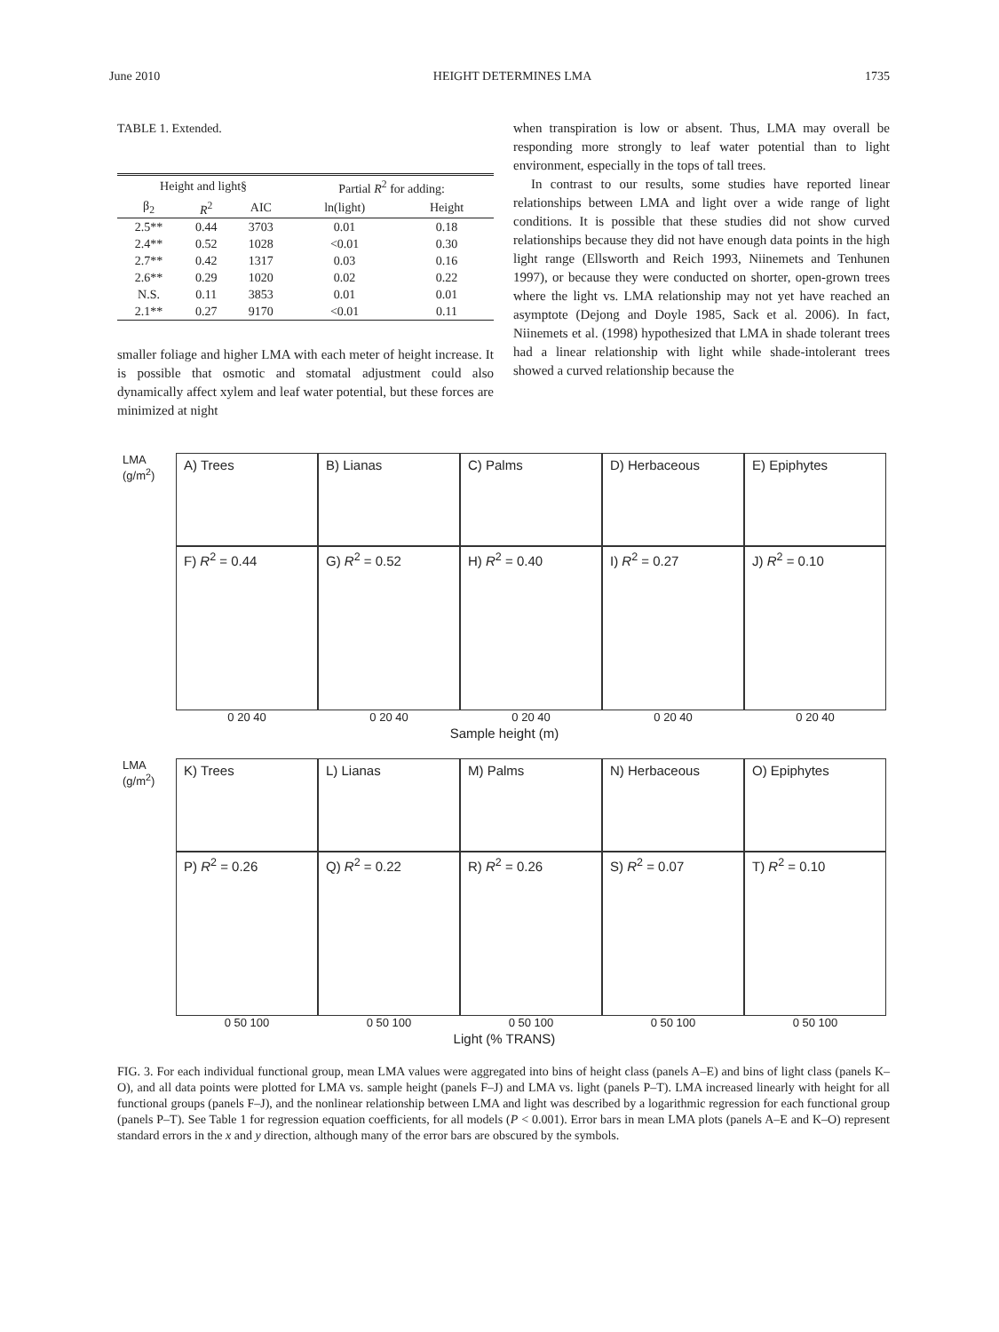June 2010 HEIGHT DETERMINES LMA 1735
TABLE 1. Extended.
| Height and light§ | | | Partial R<sup>2</sup> for adding: | |
| --- | --- | --- | --- | --- |
| β<sub>2</sub> | R<sup>2</sup> | AIC | ln(light) | Height |
| 2.5** | 0.44 | 3703 | 0.01 | 0.18 |
| 2.4** | 0.52 | 1028 | <0.01 | 0.30 |
| 2.7** | 0.42 | 1317 | 0.03 | 0.16 |
| 2.6** | 0.29 | 1020 | 0.02 | 0.22 |
| N.S. | 0.11 | 3853 | 0.01 | 0.01 |
| 2.1** | 0.27 | 9170 | <0.01 | 0.11 |
smaller foliage and higher LMA with each meter of height increase. It is possible that osmotic and stomatal adjustment could also dynamically affect xylem and leaf water potential, but these forces are minimized at night
when transpiration is low or absent. Thus, LMA may overall be responding more strongly to leaf water potential than to light environment, especially in the tops of tall trees.
In contrast to our results, some studies have reported linear relationships between LMA and light over a wide range of light conditions. It is possible that these studies did not show curved relationships because they did not have enough data points in the high light range (Ellsworth and Reich 1993, Niinemets and Tenhunen 1997), or because they were conducted on shorter, open-grown trees where the light vs. LMA relationship may not yet have reached an asymptote (Dejong and Doyle 1985, Sack et al. 2006). In fact, Niinemets et al. (1998) hypothesized that LMA in shade tolerant trees had a linear relationship with light while shade-intolerant trees showed a curved relationship because the
LMA (g/m<sup>2</sup>)
A) Trees B) Lianas C) Palms D) Herbaceous E) Epiphytes
F) R<sup>2</sup> = 0.44 G) R<sup>2</sup> = 0.52 H) R<sup>2</sup> = 0.40 I) R<sup>2</sup> = 0.27 J) R<sup>2</sup> = 0.10
0 20 40 0 20 40 0 20 40 0 20 40 0 20 40
Sample height (m)
LMA (g/m<sup>2</sup>)
K) Trees L) Lianas M) Palms N) Herbaceous O) Epiphytes
P) R<sup>2</sup> = 0.26 Q) R<sup>2</sup> = 0.22 R) R<sup>2</sup> = 0.26 S) R<sup>2</sup> = 0.07 T) R<sup>2</sup> = 0.10
0 50 100 0 50 100 0 50 100 0 50 100 0 50 100
Light (% TRANS)
FIG. 3. For each individual functional group, mean LMA values were aggregated into bins of height class (panels A–E) and bins of light class (panels K–O), and all data points were plotted for LMA vs. sample height (panels F–J) and LMA vs. light (panels P–T). LMA increased linearly with height for all functional groups (panels F–J), and the nonlinear relationship between LMA and light was described by a logarithmic regression for each functional group (panels P–T). See Table 1 for regression equation coefficients, for all models (P < 0.001). Error bars in mean LMA plots (panels A–E and K–O) represent standard errors in the x and y direction, although many of the error bars are obscured by the symbols.